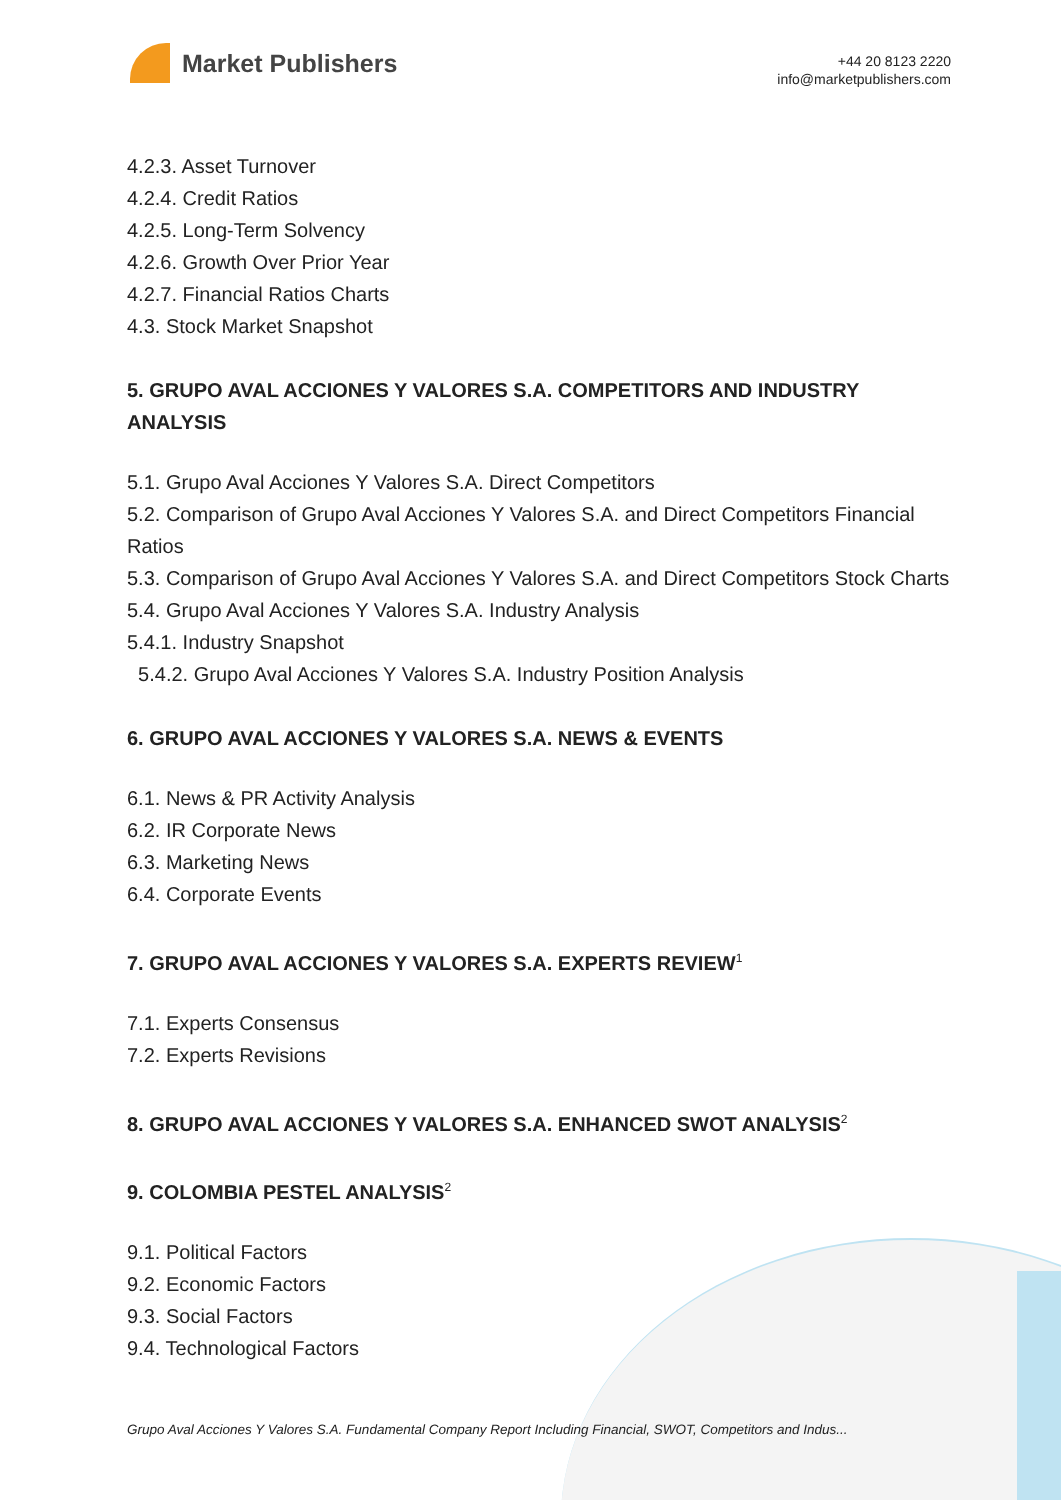Market Publishers
+44 20 8123 2220
info@marketpublishers.com
4.2.3. Asset Turnover
4.2.4. Credit Ratios
4.2.5. Long-Term Solvency
4.2.6. Growth Over Prior Year
4.2.7. Financial Ratios Charts
4.3. Stock Market Snapshot
5. GRUPO AVAL ACCIONES Y VALORES S.A. COMPETITORS AND INDUSTRY ANALYSIS
5.1. Grupo Aval Acciones Y Valores S.A. Direct Competitors
5.2. Comparison of Grupo Aval Acciones Y Valores S.A. and Direct Competitors Financial Ratios
5.3. Comparison of Grupo Aval Acciones Y Valores S.A. and Direct Competitors Stock Charts
5.4. Grupo Aval Acciones Y Valores S.A. Industry Analysis
5.4.1. Industry Snapshot
5.4.2. Grupo Aval Acciones Y Valores S.A. Industry Position Analysis
6. GRUPO AVAL ACCIONES Y VALORES S.A. NEWS & EVENTS
6.1. News & PR Activity Analysis
6.2. IR Corporate News
6.3. Marketing News
6.4. Corporate Events
7. GRUPO AVAL ACCIONES Y VALORES S.A. EXPERTS REVIEW<sup>1</sup>
7.1. Experts Consensus
7.2. Experts Revisions
8. GRUPO AVAL ACCIONES Y VALORES S.A. ENHANCED SWOT ANALYSIS<sup>2</sup>
9. COLOMBIA PESTEL ANALYSIS<sup>2</sup>
9.1. Political Factors
9.2. Economic Factors
9.3. Social Factors
9.4. Technological Factors
Grupo Aval Acciones Y Valores S.A. Fundamental Company Report Including Financial, SWOT, Competitors and Indus...